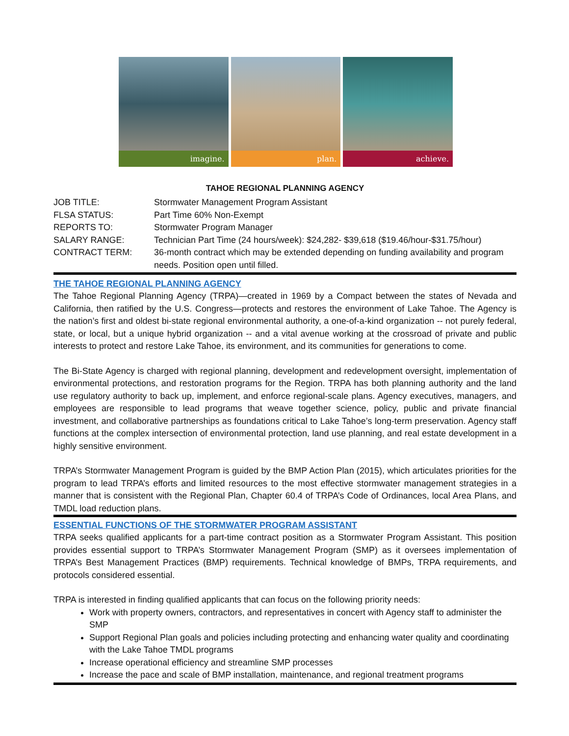imagine. plan. achieve.
TAHOE REGIONAL PLANNING AGENCY
| JOB TITLE: | Stormwater Management Program Assistant |
| FLSA STATUS: | Part Time 60% Non-Exempt |
| REPORTS TO: | Stormwater Program Manager |
| SALARY RANGE: | Technician Part Time (24 hours/week): $24,282- $39,618 ($19.46/hour-$31.75/hour) |
| CONTRACT TERM: | 36-month contract which may be extended depending on funding availability and program needs. Position open until filled. |
THE TAHOE REGIONAL PLANNING AGENCY
The Tahoe Regional Planning Agency (TRPA)—created in 1969 by a Compact between the states of Nevada and California, then ratified by the U.S. Congress—protects and restores the environment of Lake Tahoe. The Agency is the nation’s first and oldest bi-state regional environmental authority, a one-of-a-kind organization -- not purely federal, state, or local, but a unique hybrid organization -- and a vital avenue working at the crossroad of private and public interests to protect and restore Lake Tahoe, its environment, and its communities for generations to come.
The Bi-State Agency is charged with regional planning, development and redevelopment oversight, implementation of environmental protections, and restoration programs for the Region. TRPA has both planning authority and the land use regulatory authority to back up, implement, and enforce regional-scale plans. Agency executives, managers, and employees are responsible to lead programs that weave together science, policy, public and private financial investment, and collaborative partnerships as foundations critical to Lake Tahoe’s long-term preservation. Agency staff functions at the complex intersection of environmental protection, land use planning, and real estate development in a highly sensitive environment.
TRPA’s Stormwater Management Program is guided by the BMP Action Plan (2015), which articulates priorities for the program to lead TRPA’s efforts and limited resources to the most effective stormwater management strategies in a manner that is consistent with the Regional Plan, Chapter 60.4 of TRPA’s Code of Ordinances, local Area Plans, and TMDL load reduction plans.
ESSENTIAL FUNCTIONS OF THE STORMWATER PROGRAM ASSISTANT
TRPA seeks qualified applicants for a part-time contract position as a Stormwater Program Assistant. This position provides essential support to TRPA’s Stormwater Management Program (SMP) as it oversees implementation of TRPA’s Best Management Practices (BMP) requirements. Technical knowledge of BMPs, TRPA requirements, and protocols considered essential.
TRPA is interested in finding qualified applicants that can focus on the following priority needs:
Work with property owners, contractors, and representatives in concert with Agency staff to administer the SMP
Support Regional Plan goals and policies including protecting and enhancing water quality and coordinating with the Lake Tahoe TMDL programs
Increase operational efficiency and streamline SMP processes
Increase the pace and scale of BMP installation, maintenance, and regional treatment programs